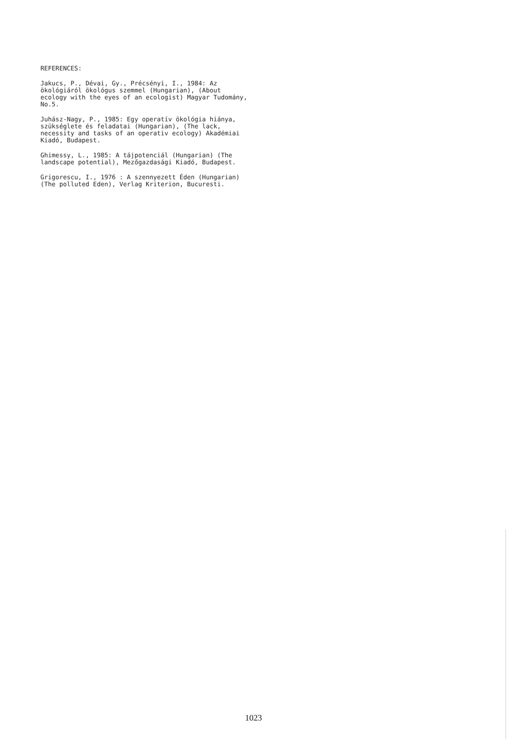REFERENCES:
Jakucs, P., Dévai, Gy., Précsényi, I., 1984: Az ökológiáról ökológus szemmel (Hungarian), (About ecology with the eyes of an ecologist) Magyar Tudomány, No.5.
Juhász-Nagy, P., 1985: Egy operatív ökológia hiánya, szükséglete és feladatai (Hungarian), (The lack, necessity and tasks of an operativ ecology) Akadémiai Kiadó, Budapest.
Ghimessy, L., 1985: A tájpotenciál (Hungarian) (The landscape potential), Mezőgazdasági Kiadó, Budapest.
Grigorescu, I., 1976 : A szennyezett Éden (Hungarian) (The polluted Eden), Verlag Kriterion, Bucuresti.
1023